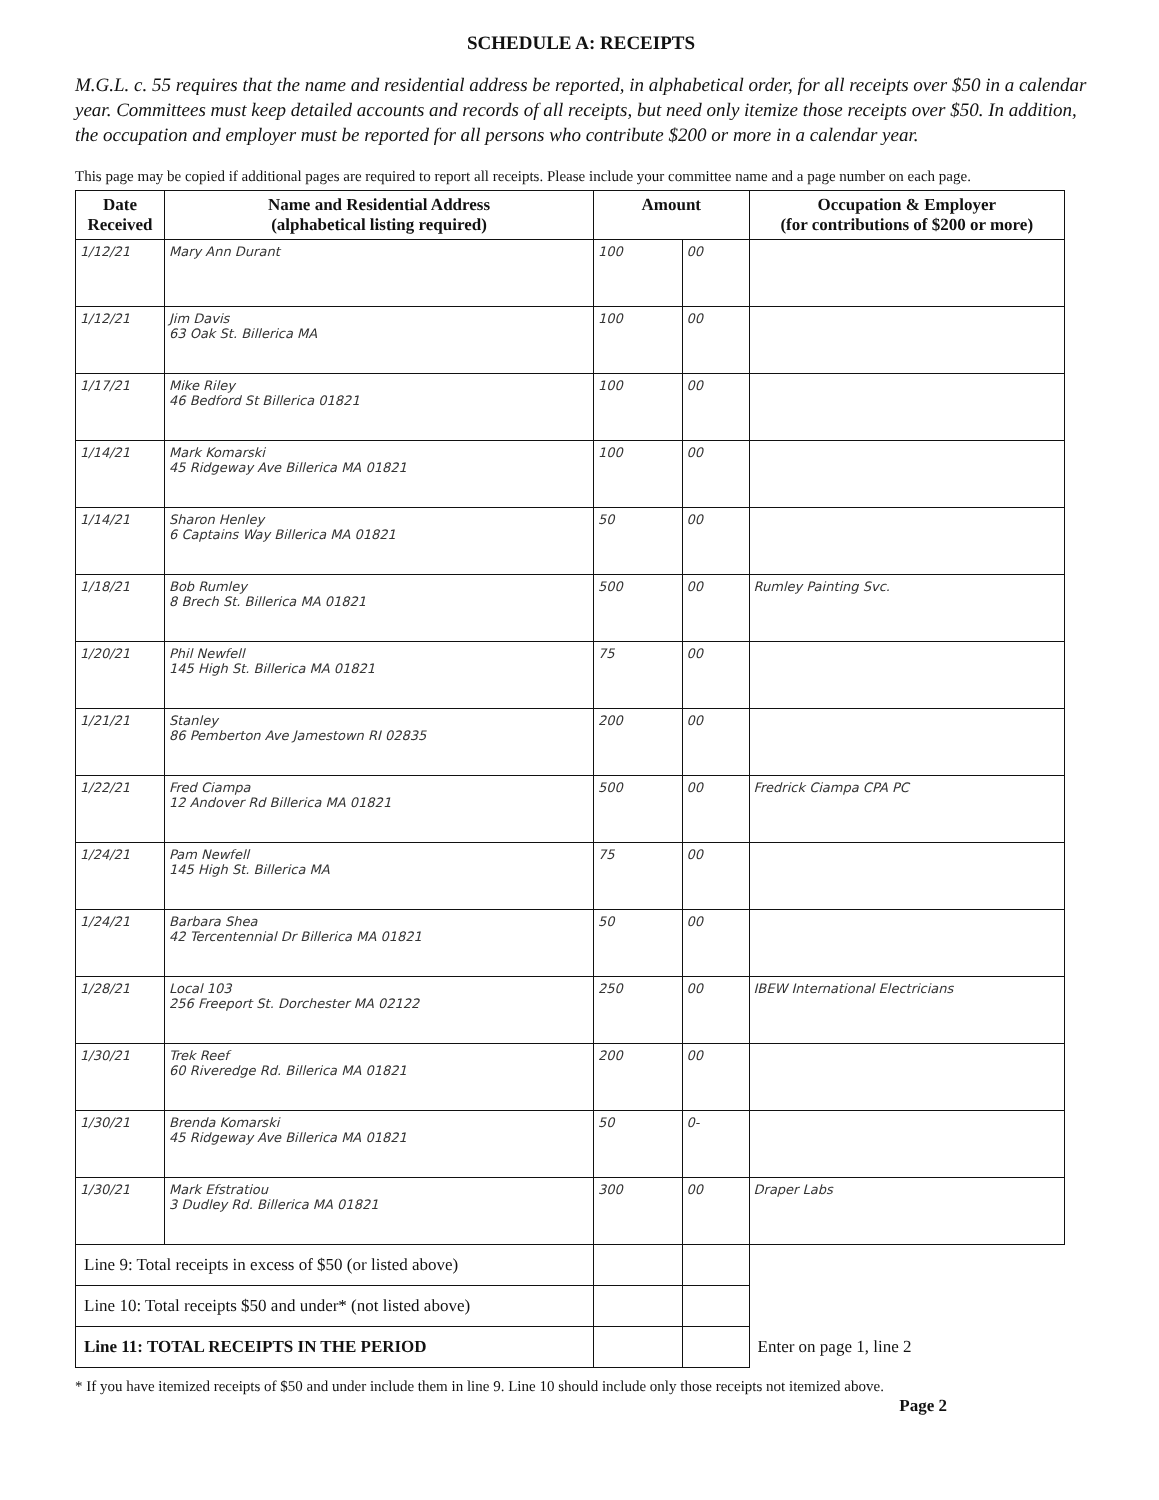SCHEDULE A: RECEIPTS
M.G.L. c. 55 requires that the name and residential address be reported, in alphabetical order, for all receipts over $50 in a calendar year. Committees must keep detailed accounts and records of all receipts, but need only itemize those receipts over $50. In addition, the occupation and employer must be reported for all persons who contribute $200 or more in a calendar year.
This page may be copied if additional pages are required to report all receipts. Please include your committee name and a page number on each page.
| Date Received | Name and Residential Address (alphabetical listing required) | Amount | | Occupation & Employer (for contributions of $200 or more) |
| --- | --- | --- | --- | --- |
| 1/12/21 | Mary Ann Durant | 100 | 00 | |
| 1/12/21 | Jim Davis 63 Oak St. Billerica MA | 100 | 00 | |
| 1/17/21 | Mike Riley 46 Bedford St Billerica 01821 | 100 | 00 | |
| 1/14/21 | Mark Komarski 45 Ridgeway Ave Billerica MA 01821 | 100 | 00 | |
| 1/14/21 | Sharon Henley 6 Captains Way Billerica MA 01821 | 50 | 00 | |
| 1/18/21 | Bob Rumley 8 Brech St. Billerica MA 01821 | 500 | 00 | Rumley Painting Svc. |
| 1/20/21 | Phil Newfell 145 High St. Billerica MA 01821 | 75 | 00 | |
| 1/21/21 | Stanley 86 Pemberton Ave Jamestown RI 02835 | 200 | 00 | |
| 1/22/21 | Fred Ciampa 12 Andover Rd Billerica MA 01821 | 500 | 00 | Fredrick Ciampa CPA PC |
| 1/24/21 | Pam Newfell 145 High St. Billerica MA | 75 | 00 | |
| 1/24/21 | Barbara Shea 42 Tercentennial Dr Billerica MA 01821 | 50 | 00 | |
| 1/28/21 | Local 103 256 Freeport St. Dorchester MA 02122 | 250 | 00 | IBEW International Electricians |
| 1/30/21 | Trek Reef 60 Riveredge Rd. Billerica MA 01821 | 200 | 00 | |
| 1/30/21 | Brenda Komarski 45 Ridgeway Ave Billerica MA 01821 | 50 | 0- | |
| 1/30/21 | Mark Efstratiou 3 Dudley Rd. Billerica MA 01821 | 300 | 00 | Draper Labs |
| Line 9: Total receipts in excess of $50 (or listed above) | | | | |
| Line 10: Total receipts $50 and under* (not listed above) | | | | |
| Line 11: TOTAL RECEIPTS IN THE PERIOD | | | | Enter on page 1, line 2 |
* If you have itemized receipts of $50 and under include them in line 9. Line 10 should include only those receipts not itemized above.
Page 2